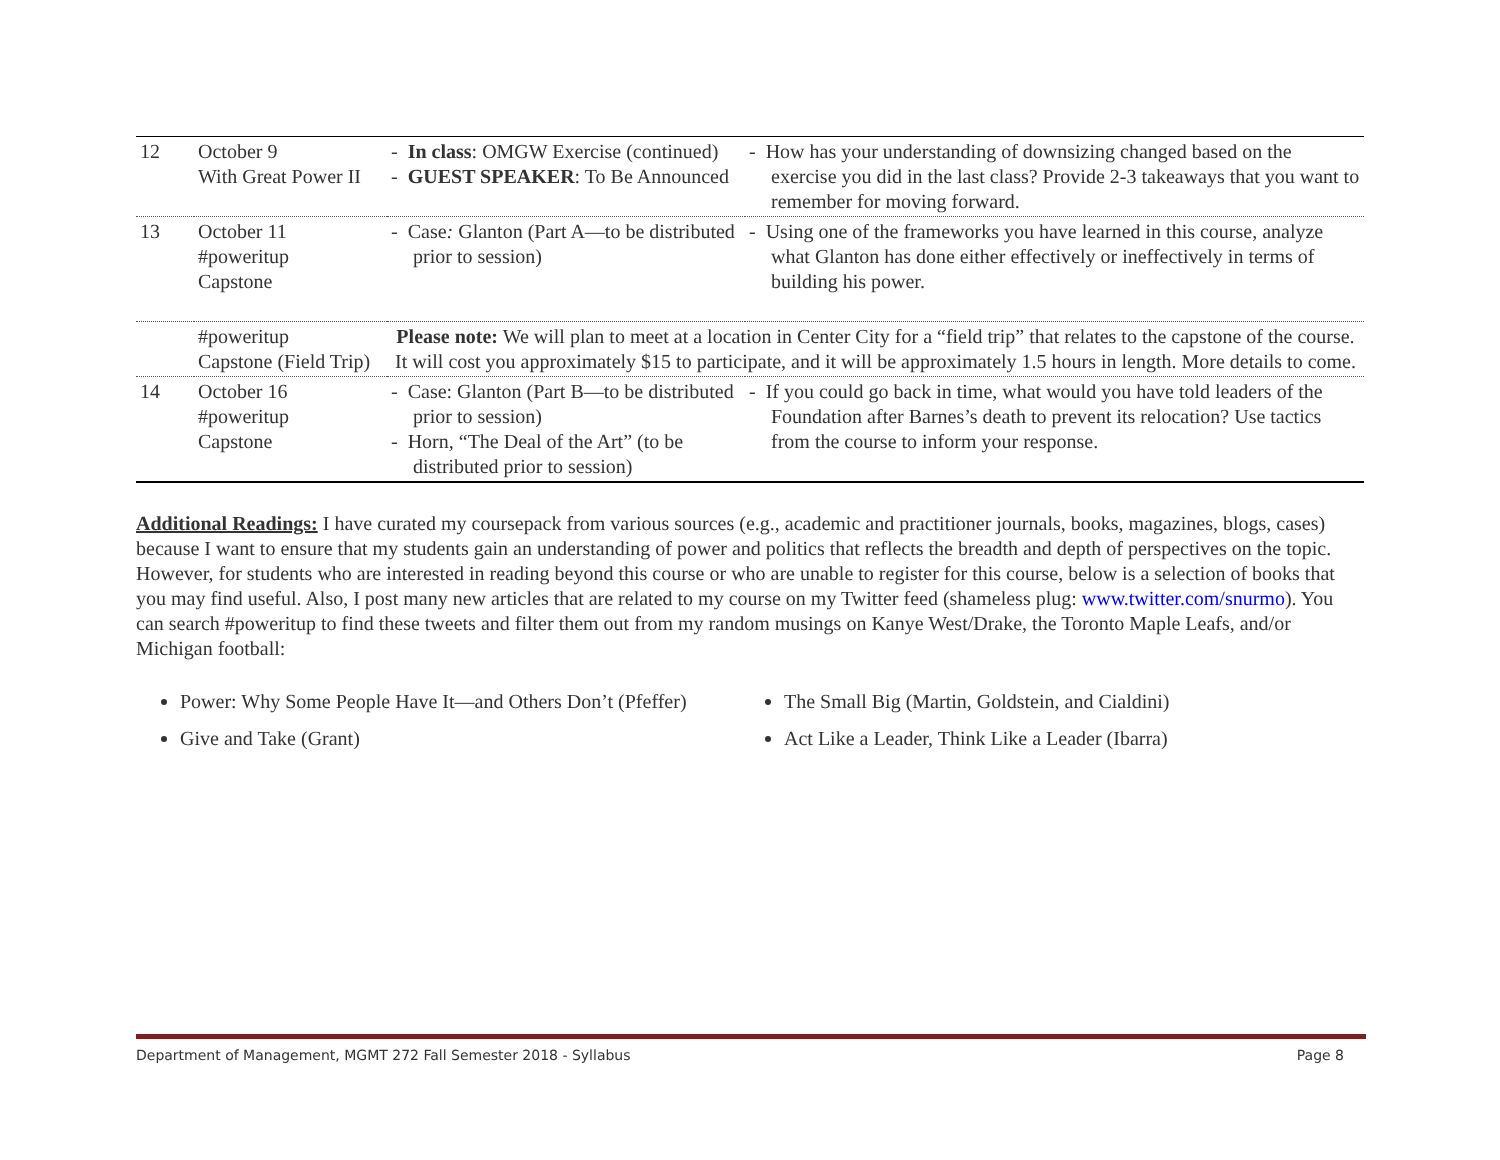| 12 | October 9 With Great Power II | - In class : OMGW Exercise (continued) - GUEST SPEAKER : To Be Announced | - How has your understanding of downsizing changed based on the exercise you did in the last class? Provide 2-3 takeaways that you want to remember for moving forward. |
| 13 | October 11 #poweritup Capstone | - Case : Glanton (Part A—to be distributed prior to session) | - Using one of the frameworks you have learned in this course, analyze what Glanton has done either effectively or ineffectively in terms of building his power. |
| | #poweritup Capstone (Field Trip) | Please note: We will plan to meet at a location in Center City for a “field trip” that relates to the capstone of the course. It will cost you approximately $15 to participate, and it will be approximately 1.5 hours in length. More details to come. | |
| 14 | October 16 #poweritup Capstone | - Case: Glanton (Part B—to be distributed prior to session) - Horn, “The Deal of the Art” (to be distributed prior to session) | - If you could go back in time, what would you have told leaders of the Foundation after Barnes’s death to prevent its relocation? Use tactics from the course to inform your response. |
Additional Readings: I have curated my coursepack from various sources (e.g., academic and practitioner journals, books, magazines, blogs, cases) because I want to ensure that my students gain an understanding of power and politics that reflects the breadth and depth of perspectives on the topic. However, for students who are interested in reading beyond this course or who are unable to register for this course, below is a selection of books that you may find useful. Also, I post many new articles that are related to my course on my Twitter feed (shameless plug: www.twitter.com/snurmo). You can search #poweritup to find these tweets and filter them out from my random musings on Kanye West/Drake, the Toronto Maple Leafs, and/or Michigan football:
Power: Why Some People Have It—and Others Don’t (Pfeffer)
Give and Take (Grant)
The Small Big (Martin, Goldstein, and Cialdini)
Act Like a Leader, Think Like a Leader (Ibarra)
Department of Management, MGMT 272 Fall Semester 2018 - Syllabus Page 8